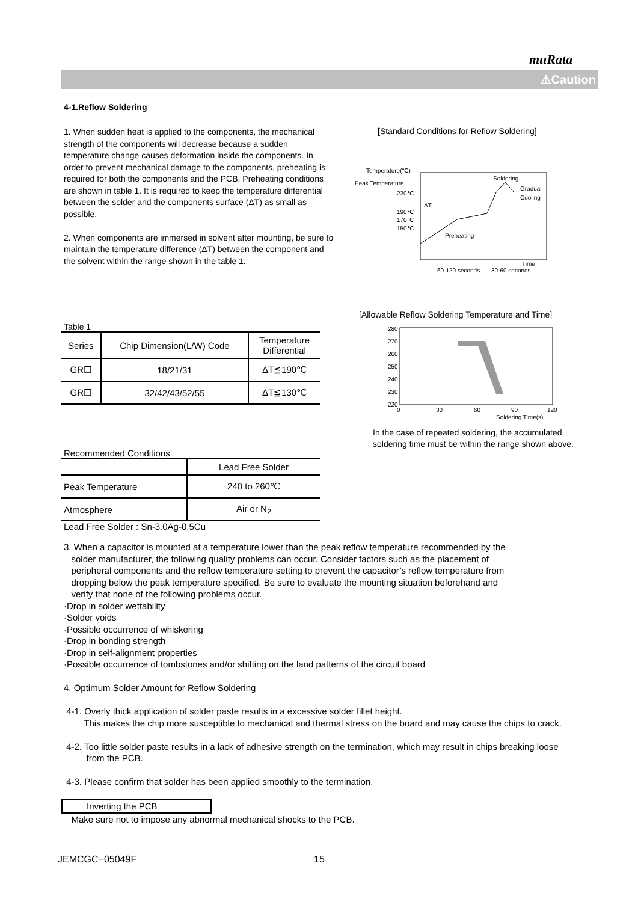muRata
⚠Caution
4-1.Reflow Soldering
1. When sudden heat is applied to the components, the mechanical strength of the components will decrease because a sudden temperature change causes deformation inside the components. In order to prevent mechanical damage to the components, preheating is required for both the components and the PCB. Preheating conditions are shown in table 1. It is required to keep the temperature differential between the solder and the components surface (ΔT) as small as possible.
2. When components are immersed in solvent after mounting, be sure to maintain the temperature difference (ΔT) between the component and the solvent within the range shown in the table 1.
[Standard Conditions for Reflow Soldering]
Temperature(℃)
Peak Temperature
220℃
190℃
170℃
150℃
Soldering
Gradual
Cooling
Preheating
ΔT
Time
60-120 seconds
30-60 seconds
[Allowable Reflow Soldering Temperature and Time]
280
270
260
250
240
230
220
0
30
60
90
120
Soldering Time(s)
In the case of repeated soldering, the accumulated
soldering time must be within the range shown above.
Table 1
| Series | Chip Dimension(L/W) Code | Temperature Differential |
| GR☐ | 18/21/31 | ΔT≦190℃ |
| GR☐ | 32/42/43/52/55 | ΔT≦130℃ |
Recommended Conditions
| | Lead Free Solder |
| Peak Temperature | 240 to 260℃ |
| Atmosphere | Air or N<sub>2</sub> |
Lead Free Solder : Sn-3.0Ag-0.5Cu
3. When a capacitor is mounted at a temperature lower than the peak reflow temperature recommended by the
solder manufacturer, the following quality problems can occur. Consider factors such as the placement of
peripheral components and the reflow temperature setting to prevent the capacitor’s reflow temperature from
dropping below the peak temperature specified. Be sure to evaluate the mounting situation beforehand and
verify that none of the following problems occur.
·Drop in solder wettability
·Solder voids
·Possible occurrence of whiskering
·Drop in bonding strength
·Drop in self-alignment properties
·Possible occurrence of tombstones and/or shifting on the land patterns of the circuit board
4. Optimum Solder Amount for Reflow Soldering
4-1. Overly thick application of solder paste results in a excessive solder fillet height.
This makes the chip more susceptible to mechanical and thermal stress on the board and may cause the chips to crack.
4-2. Too little solder paste results in a lack of adhesive strength on the termination, which may result in chips breaking loose
from the PCB.
4-3. Please confirm that solder has been applied smoothly to the termination.
Inverting the PCB
Make sure not to impose any abnormal mechanical shocks to the PCB.
JEMCGC−05049F 15